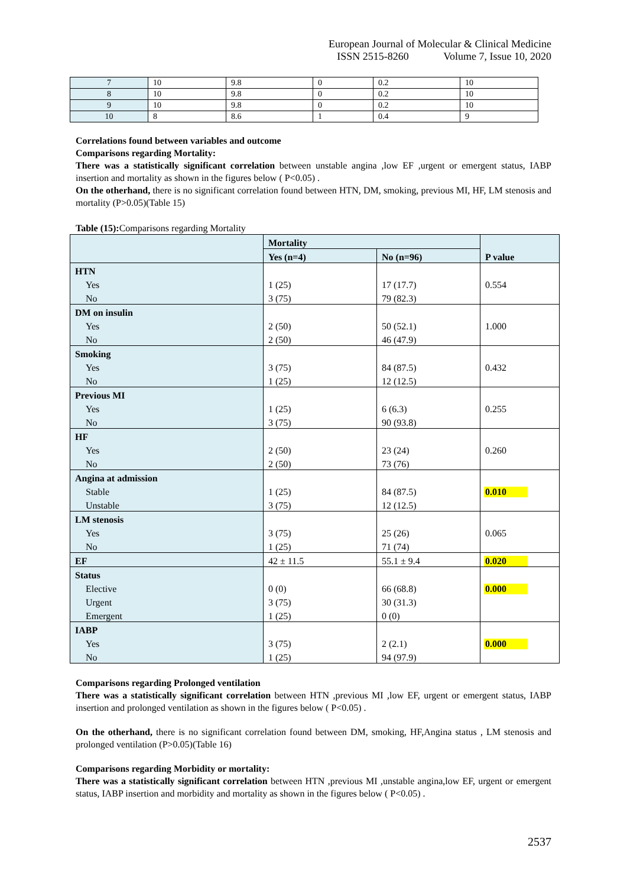European Journal of Molecular & Clinical Medicine
ISSN 2515-8260 Volume 7, Issue 10, 2020
| 7 | 10 | 9.8 | 0 | 0.2 | 10 |
| 8 | 10 | 9.8 | 0 | 0.2 | 10 |
| 9 | 10 | 9.8 | 0 | 0.2 | 10 |
| 10 | 8 | 8.6 | 1 | 0.4 | 9 |
Correlations found between variables and outcome
Comparisons regarding Mortality:
There was a statistically significant correlation between unstable angina ,low EF ,urgent or emergent status, IABP insertion and mortality as shown in the figures below ( P<0.05) .
On the otherhand, there is no significant correlation found between HTN, DM, smoking, previous MI, HF, LM stenosis and mortality (P>0.05)(Table 15)
Table (15): Comparisons regarding Mortality
| | Mortality | | P value |
| | Yes (n=4) | No (n=96) | |
| HTN | | | |
| Yes | 1 (25) | 17 (17.7) | 0.554 |
| No | 3 (75) | 79 (82.3) | |
| DM on insulin | | | |
| Yes | 2 (50) | 50 (52.1) | 1.000 |
| No | 2 (50) | 46 (47.9) | |
| Smoking | | | |
| Yes | 3 (75) | 84 (87.5) | 0.432 |
| No | 1 (25) | 12 (12.5) | |
| Previous MI | | | |
| Yes | 1 (25) | 6 (6.3) | 0.255 |
| No | 3 (75) | 90 (93.8) | |
| HF | | | |
| Yes | 2 (50) | 23 (24) | 0.260 |
| No | 2 (50) | 73 (76) | |
| Angina at admission | | | |
| Stable | 1 (25) | 84 (87.5) | 0.010 |
| Unstable | 3 (75) | 12 (12.5) | |
| LM stenosis | | | |
| Yes | 3 (75) | 25 (26) | 0.065 |
| No | 1 (25) | 71 (74) | |
| EF | 42 ± 11.5 | 55.1 ± 9.4 | 0.020 |
| Status | | | |
| Elective | 0 (0) | 66 (68.8) | 0.000 |
| Urgent | 3 (75) | 30 (31.3) | |
| Emergent | 1 (25) | 0 (0) | |
| IABP | | | |
| Yes | 3 (75) | 2 (2.1) | 0.000 |
| No | 1 (25) | 94 (97.9) | |
Comparisons regarding Prolonged ventilation
There was a statistically significant correlation between HTN ,previous MI ,low EF, urgent or emergent status, IABP insertion and prolonged ventilation as shown in the figures below ( P<0.05) .
On the otherhand, there is no significant correlation found between DM, smoking, HF,Angina status , LM stenosis and prolonged ventilation (P>0.05)(Table 16)
Comparisons regarding Morbidity or mortality:
There was a statistically significant correlation between HTN ,previous MI ,unstable angina,low EF, urgent or emergent status, IABP insertion and morbidity and mortality as shown in the figures below ( P<0.05) .
2537